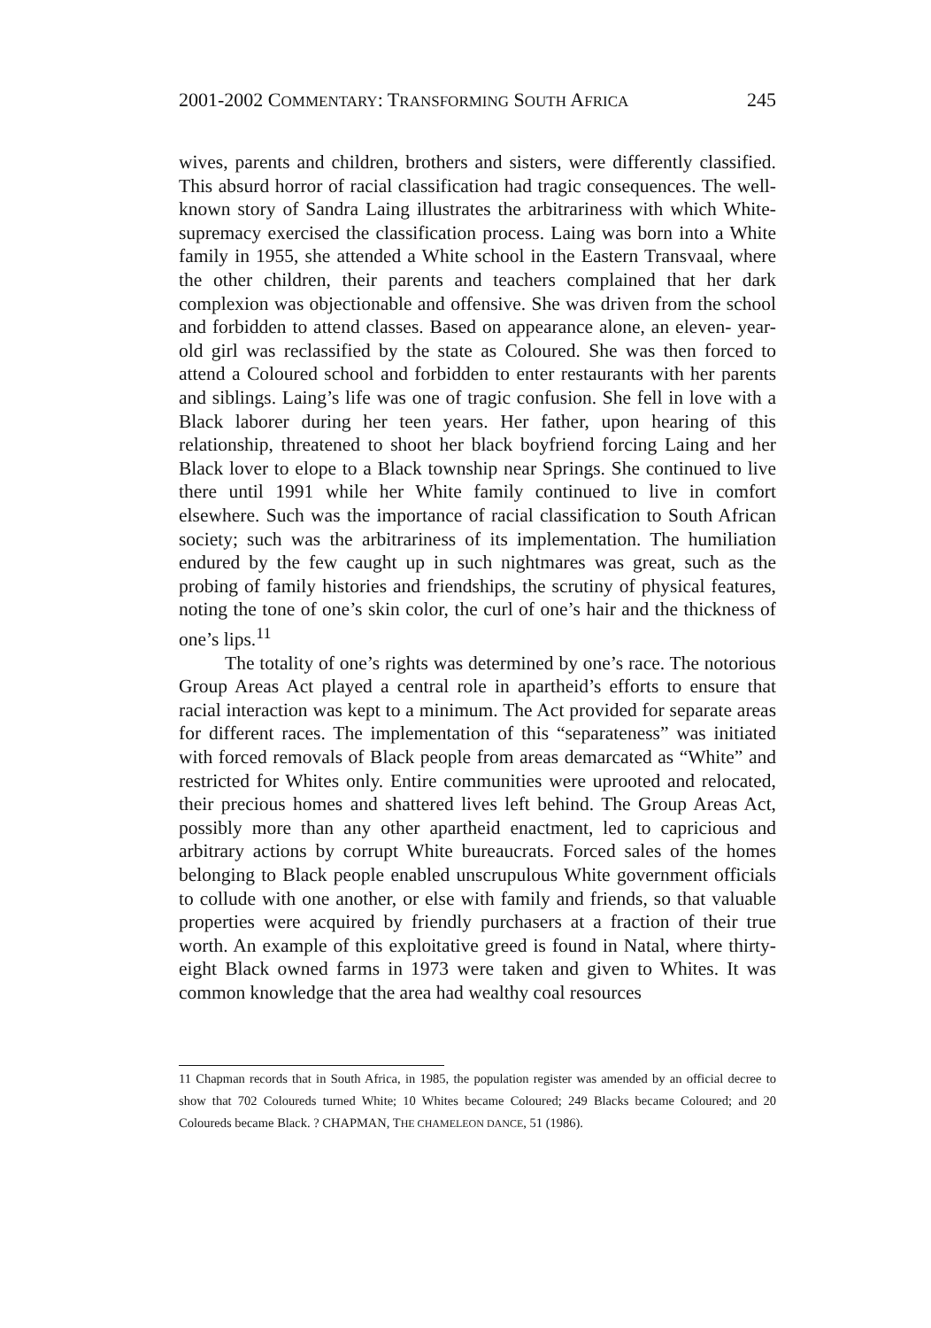2001-2002 COMMENTARY: TRANSFORMING SOUTH AFRICA 245
wives, parents and children, brothers and sisters, were differently classified. This absurd horror of racial classification had tragic consequences. The well-known story of Sandra Laing illustrates the arbitrariness with which White-supremacy exercised the classification process. Laing was born into a White family in 1955, she attended a White school in the Eastern Transvaal, where the other children, their parents and teachers complained that her dark complexion was objectionable and offensive. She was driven from the school and forbidden to attend classes. Based on appearance alone, an eleven- year-old girl was reclassified by the state as Coloured. She was then forced to attend a Coloured school and forbidden to enter restaurants with her parents and siblings. Laing’s life was one of tragic confusion. She fell in love with a Black laborer during her teen years. Her father, upon hearing of this relationship, threatened to shoot her black boyfriend forcing Laing and her Black lover to elope to a Black township near Springs. She continued to live there until 1991 while her White family continued to live in comfort elsewhere. Such was the importance of racial classification to South African society; such was the arbitrariness of its implementation. The humiliation endured by the few caught up in such nightmares was great, such as the probing of family histories and friendships, the scrutiny of physical features, noting the tone of one’s skin color, the curl of one’s hair and the thickness of one’s lips.<sup>11</sup>
The totality of one’s rights was determined by one’s race. The notorious Group Areas Act played a central role in apartheid’s efforts to ensure that racial interaction was kept to a minimum. The Act provided for separate areas for different races. The implementation of this “separateness” was initiated with forced removals of Black people from areas demarcated as “White” and restricted for Whites only. Entire communities were uprooted and relocated, their precious homes and shattered lives left behind. The Group Areas Act, possibly more than any other apartheid enactment, led to capricious and arbitrary actions by corrupt White bureaucrats. Forced sales of the homes belonging to Black people enabled unscrupulous White government officials to collude with one another, or else with family and friends, so that valuable properties were acquired by friendly purchasers at a fraction of their true worth. An example of this exploitative greed is found in Natal, where thirty-eight Black owned farms in 1973 were taken and given to Whites. It was common knowledge that the area had wealthy coal resources
11 Chapman records that in South Africa, in 1985, the population register was amended by an official decree to show that 702 Coloureds turned White; 10 Whites became Coloured; 249 Blacks became Coloured; and 20 Coloureds became Black. ? CHAPMAN, THE CHAMELEON DANCE, 51 (1986).